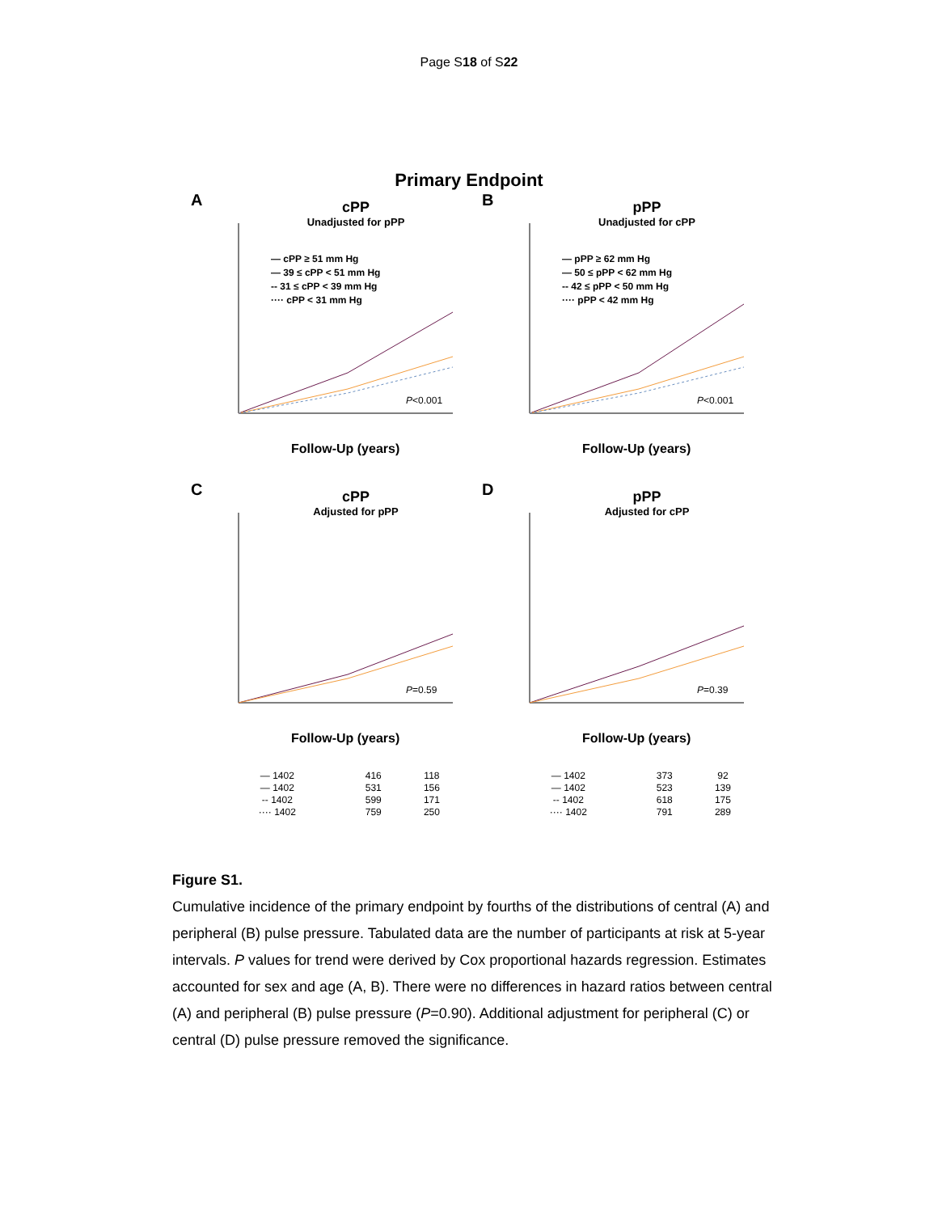Page S18 of S22
Primary Endpoint
A
cPP
Unadjusted for pPP
— cPP ≥ 51 mm Hg
— 39 ≤ cPP < 51 mm Hg
-- 31 ≤ cPP < 39 mm Hg
···· cPP < 31 mm Hg
P<0.001
Follow-Up (years)
B
pPP
Unadjusted for cPP
— pPP ≥ 62 mm Hg
— 50 ≤ pPP < 62 mm Hg
-- 42 ≤ pPP < 50 mm Hg
···· pPP < 42 mm Hg
P<0.001
Follow-Up (years)
C
cPP
Adjusted for pPP
P=0.59
Follow-Up (years)
D
pPP
Adjusted for cPP
P=0.39
Follow-Up (years)
| — 1402 | 416 | 118 |
| — 1402 | 531 | 156 |
| -- 1402 | 599 | 171 |
| ···· 1402 | 759 | 250 |
| — 1402 | 373 | 92 |
| — 1402 | 523 | 139 |
| -- 1402 | 618 | 175 |
| ···· 1402 | 791 | 289 |
Figure S1.
Cumulative incidence of the primary endpoint by fourths of the distributions of central (A) and peripheral (B) pulse pressure. Tabulated data are the number of participants at risk at 5-year intervals. P values for trend were derived by Cox proportional hazards regression. Estimates accounted for sex and age (A, B). There were no differences in hazard ratios between central (A) and peripheral (B) pulse pressure (P=0.90). Additional adjustment for peripheral (C) or central (D) pulse pressure removed the significance.